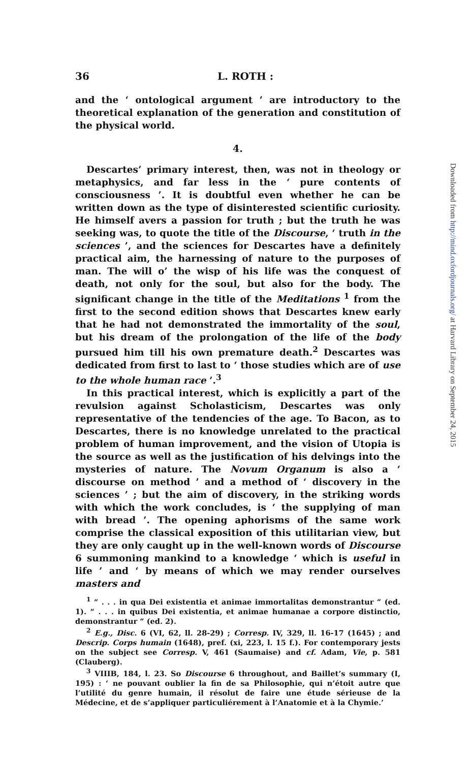36 L. ROTH :
and the ‘ ontological argument ’ are introductory to the theoretical explanation of the generation and constitution of the physical world.
4.
Descartes’ primary interest, then, was not in theology or metaphysics, and far less in the ‘ pure contents of consciousness ’. It is doubtful even whether he can be written down as the type of disinterested scientific curiosity. He himself avers a passion for truth ; but the truth he was seeking was, to quote the title of the Discourse, ‘ truth in the sciences ’, and the sciences for Descartes have a definitely practical aim, the harnessing of nature to the purposes of man. The will o’ the wisp of his life was the conquest of death, not only for the soul, but also for the body. The significant change in the title of the Meditations <sup>1</sup> from the first to the second edition shows that Descartes knew early that he had not demonstrated the immortality of the soul, but his dream of the prolongation of the life of the body pursued him till his own premature death.<sup>2</sup> Descartes was dedicated from first to last to ‘ those studies which are of use to the whole human race ’.<sup>3</sup>
In this practical interest, which is explicitly a part of the revulsion against Scholasticism, Descartes was only representative of the tendencies of the age. To Bacon, as to Descartes, there is no knowledge unrelated to the practical problem of human improvement, and the vision of Utopia is the source as well as the justification of his delvings into the mysteries of nature. The Novum Organum is also a ‘ discourse on method ’ and a method of ‘ discovery in the sciences ’ ; but the aim of discovery, in the striking words with which the work concludes, is ‘ the supplying of man with bread ’. The opening aphorisms of the same work comprise the classical exposition of this utilitarian view, but they are only caught up in the well-known words of Discourse 6 summoning mankind to a knowledge ‘ which is useful in life ’ and ‘ by means of which we may render ourselves masters and
<sup>1</sup> “ . . . in qua Dei existentia et animae immortalitas demonstrantur ” (ed. 1). “ . . . in quibus Dei existentia, et animae humanae a corpore distinctio, demonstrantur ” (ed. 2).
<sup>2</sup> E.g., Disc. 6 (VI, 62, ll. 28-29) ; Corresp. IV, 329, ll. 16-17 (1645) ; and Descrip. Corps humain (1648), pref. (xi, 223, l. 15 f.). For contemporary jests on the subject see Corresp. V, 461 (Saumaise) and cf. Adam, Vie, p. 581 (Clauberg).
<sup>3</sup> VIIIB, 184, l. 23. So Discourse 6 throughout, and Baillet’s summary (I, 195) : ‘ ne pouvant oublier la fin de sa Philosophie, qui n’étoit autre que l’utilité du genre humain, il résolut de faire une étude sérieuse de la Médecine, et de s’appliquer particuliérement à l’Anatomie et à la Chymie.’
Downloaded from http://mind.oxfordjournals.org/ at Harvard Library on September 24, 2015